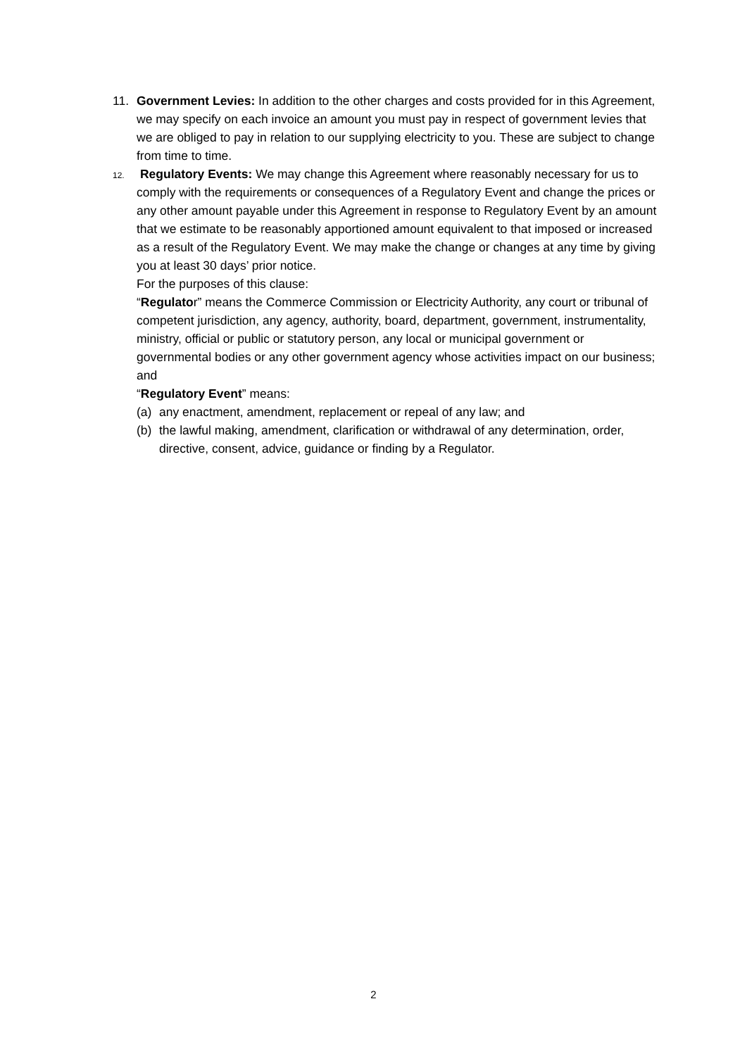11. Government Levies: In addition to the other charges and costs provided for in this Agreement, we may specify on each invoice an amount you must pay in respect of government levies that we are obliged to pay in relation to our supplying electricity to you. These are subject to change from time to time.
12.
Regulatory Events: We may change this Agreement where reasonably necessary for us to comply with the requirements or consequences of a Regulatory Event and change the prices or any other amount payable under this Agreement in response to Regulatory Event by an amount that we estimate to be reasonably apportioned amount equivalent to that imposed or increased as a result of the Regulatory Event. We may make the change or changes at any time by giving you at least 30 days’ prior notice.
For the purposes of this clause:
“Regulator” means the Commerce Commission or Electricity Authority, any court or tribunal of competent jurisdiction, any agency, authority, board, department, government, instrumentality, ministry, official or public or statutory person, any local or municipal government or governmental bodies or any other government agency whose activities impact on our business; and
“Regulatory Event” means:
(a) any enactment, amendment, replacement or repeal of any law; and
(b) the lawful making, amendment, clarification or withdrawal of any determination, order, directive, consent, advice, guidance or finding by a Regulator.
2